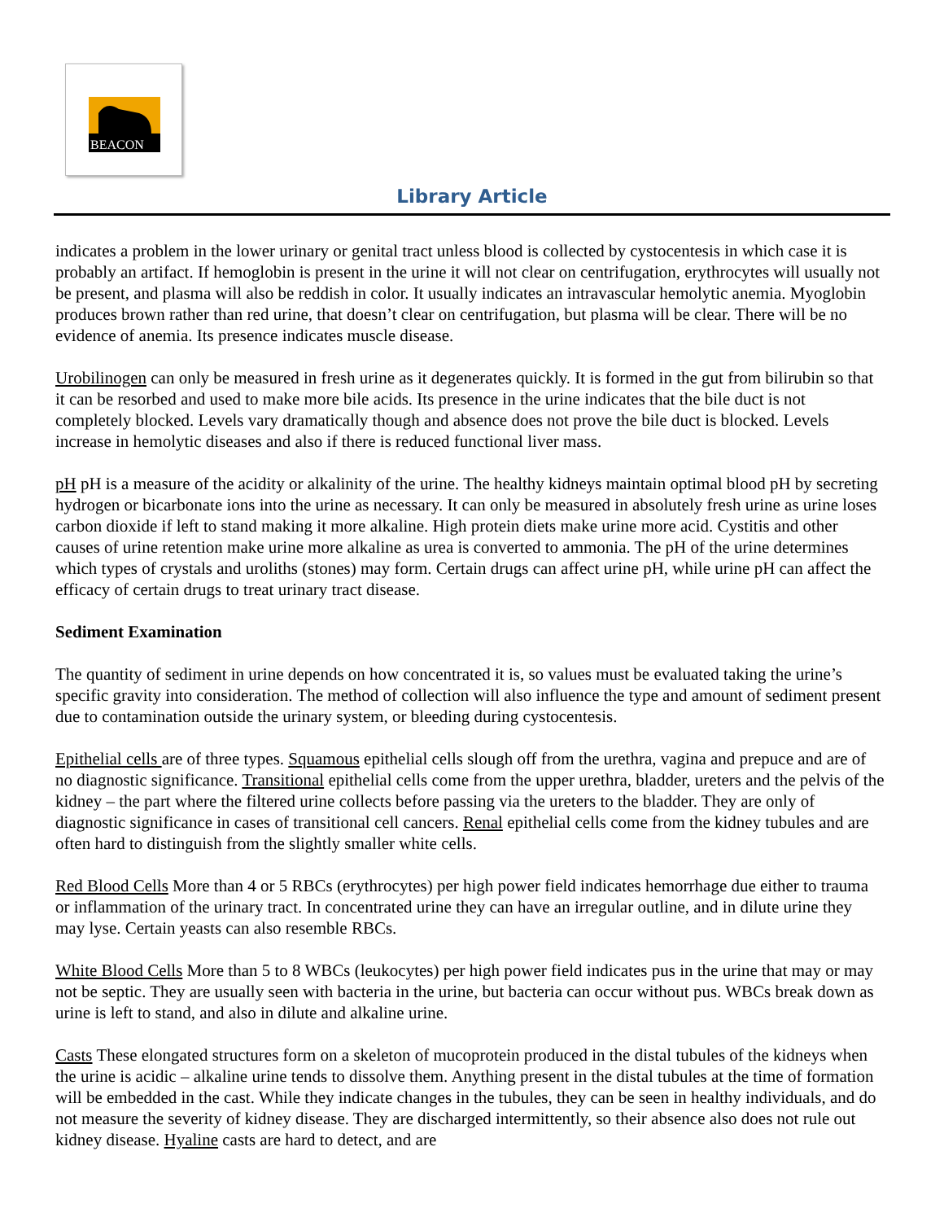BEACON
Library Article
indicates a problem in the lower urinary or genital tract unless blood is collected by cystocentesis in which case it is probably an artifact. If hemoglobin is present in the urine it will not clear on centrifugation, erythrocytes will usually not be present, and plasma will also be reddish in color. It usually indicates an intravascular hemolytic anemia. Myoglobin produces brown rather than red urine, that doesn’t clear on centrifugation, but plasma will be clear. There will be no evidence of anemia. Its presence indicates muscle disease.
Urobilinogen can only be measured in fresh urine as it degenerates quickly. It is formed in the gut from bilirubin so that it can be resorbed and used to make more bile acids. Its presence in the urine indicates that the bile duct is not completely blocked. Levels vary dramatically though and absence does not prove the bile duct is blocked. Levels increase in hemolytic diseases and also if there is reduced functional liver mass.
pH pH is a measure of the acidity or alkalinity of the urine. The healthy kidneys maintain optimal blood pH by secreting hydrogen or bicarbonate ions into the urine as necessary. It can only be measured in absolutely fresh urine as urine loses carbon dioxide if left to stand making it more alkaline. High protein diets make urine more acid. Cystitis and other causes of urine retention make urine more alkaline as urea is converted to ammonia. The pH of the urine determines which types of crystals and uroliths (stones) may form. Certain drugs can affect urine pH, while urine pH can affect the efficacy of certain drugs to treat urinary tract disease.
Sediment Examination
The quantity of sediment in urine depends on how concentrated it is, so values must be evaluated taking the urine’s specific gravity into consideration. The method of collection will also influence the type and amount of sediment present due to contamination outside the urinary system, or bleeding during cystocentesis.
Epithelial cells are of three types. Squamous epithelial cells slough off from the urethra, vagina and prepuce and are of no diagnostic significance. Transitional epithelial cells come from the upper urethra, bladder, ureters and the pelvis of the kidney – the part where the filtered urine collects before passing via the ureters to the bladder. They are only of diagnostic significance in cases of transitional cell cancers. Renal epithelial cells come from the kidney tubules and are often hard to distinguish from the slightly smaller white cells.
Red Blood Cells More than 4 or 5 RBCs (erythrocytes) per high power field indicates hemorrhage due either to trauma or inflammation of the urinary tract. In concentrated urine they can have an irregular outline, and in dilute urine they may lyse. Certain yeasts can also resemble RBCs.
White Blood Cells More than 5 to 8 WBCs (leukocytes) per high power field indicates pus in the urine that may or may not be septic. They are usually seen with bacteria in the urine, but bacteria can occur without pus. WBCs break down as urine is left to stand, and also in dilute and alkaline urine.
Casts These elongated structures form on a skeleton of mucoprotein produced in the distal tubules of the kidneys when the urine is acidic – alkaline urine tends to dissolve them. Anything present in the distal tubules at the time of formation will be embedded in the cast. While they indicate changes in the tubules, they can be seen in healthy individuals, and do not measure the severity of kidney disease. They are discharged intermittently, so their absence also does not rule out kidney disease. Hyaline casts are hard to detect, and are